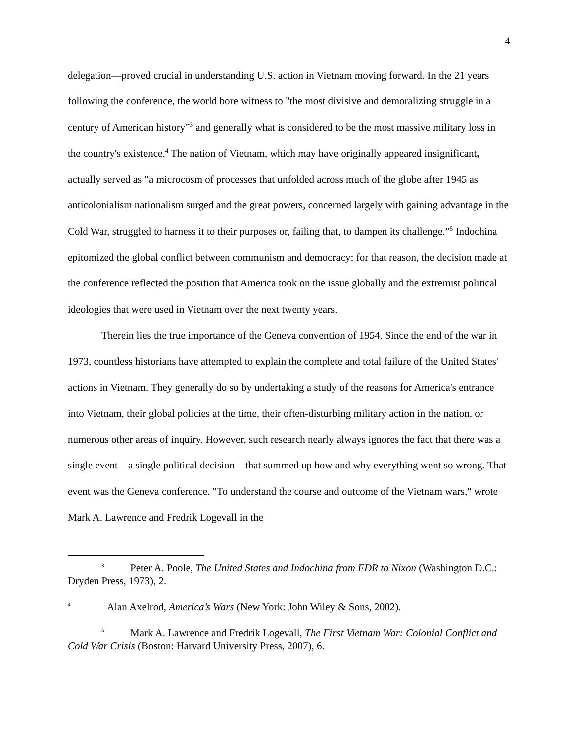4
delegation—proved crucial in understanding U.S. action in Vietnam moving forward. In the 21 years following the conference, the world bore witness to "the most divisive and demoralizing struggle in a century of American history”<sup>3</sup> and generally what is considered to be the most massive military loss in the country's existence.<sup>4</sup> The nation of Vietnam, which may have originally appeared insignificant, actually served as "a microcosm of processes that unfolded across much of the globe after 1945 as anticolonialism nationalism surged and the great powers, concerned largely with gaining advantage in the Cold War, struggled to harness it to their purposes or, failing that, to dampen its challenge.”<sup>5</sup> Indochina epitomized the global conflict between communism and democracy; for that reason, the decision made at the conference reflected the position that America took on the issue globally and the extremist political ideologies that were used in Vietnam over the next twenty years.
Therein lies the true importance of the Geneva convention of 1954. Since the end of the war in 1973, countless historians have attempted to explain the complete and total failure of the United States' actions in Vietnam. They generally do so by undertaking a study of the reasons for America's entrance into Vietnam, their global policies at the time, their often-disturbing military action in the nation, or numerous other areas of inquiry. However, such research nearly always ignores the fact that there was a single event—a single political decision—that summed up how and why everything went so wrong. That event was the Geneva conference. "To understand the course and outcome of the Vietnam wars," wrote Mark A. Lawrence and Fredrik Logevall in the
<sup>3</sup> Peter A. Poole, The United States and Indochina from FDR to Nixon (Washington D.C.: Dryden Press, 1973), 2.
<sup>4</sup> Alan Axelrod, America’s Wars (New York: John Wiley & Sons, 2002).
<sup>5</sup> Mark A. Lawrence and Fredrik Logevall, The First Vietnam War: Colonial Conflict and Cold War Crisis (Boston: Harvard University Press, 2007), 6.